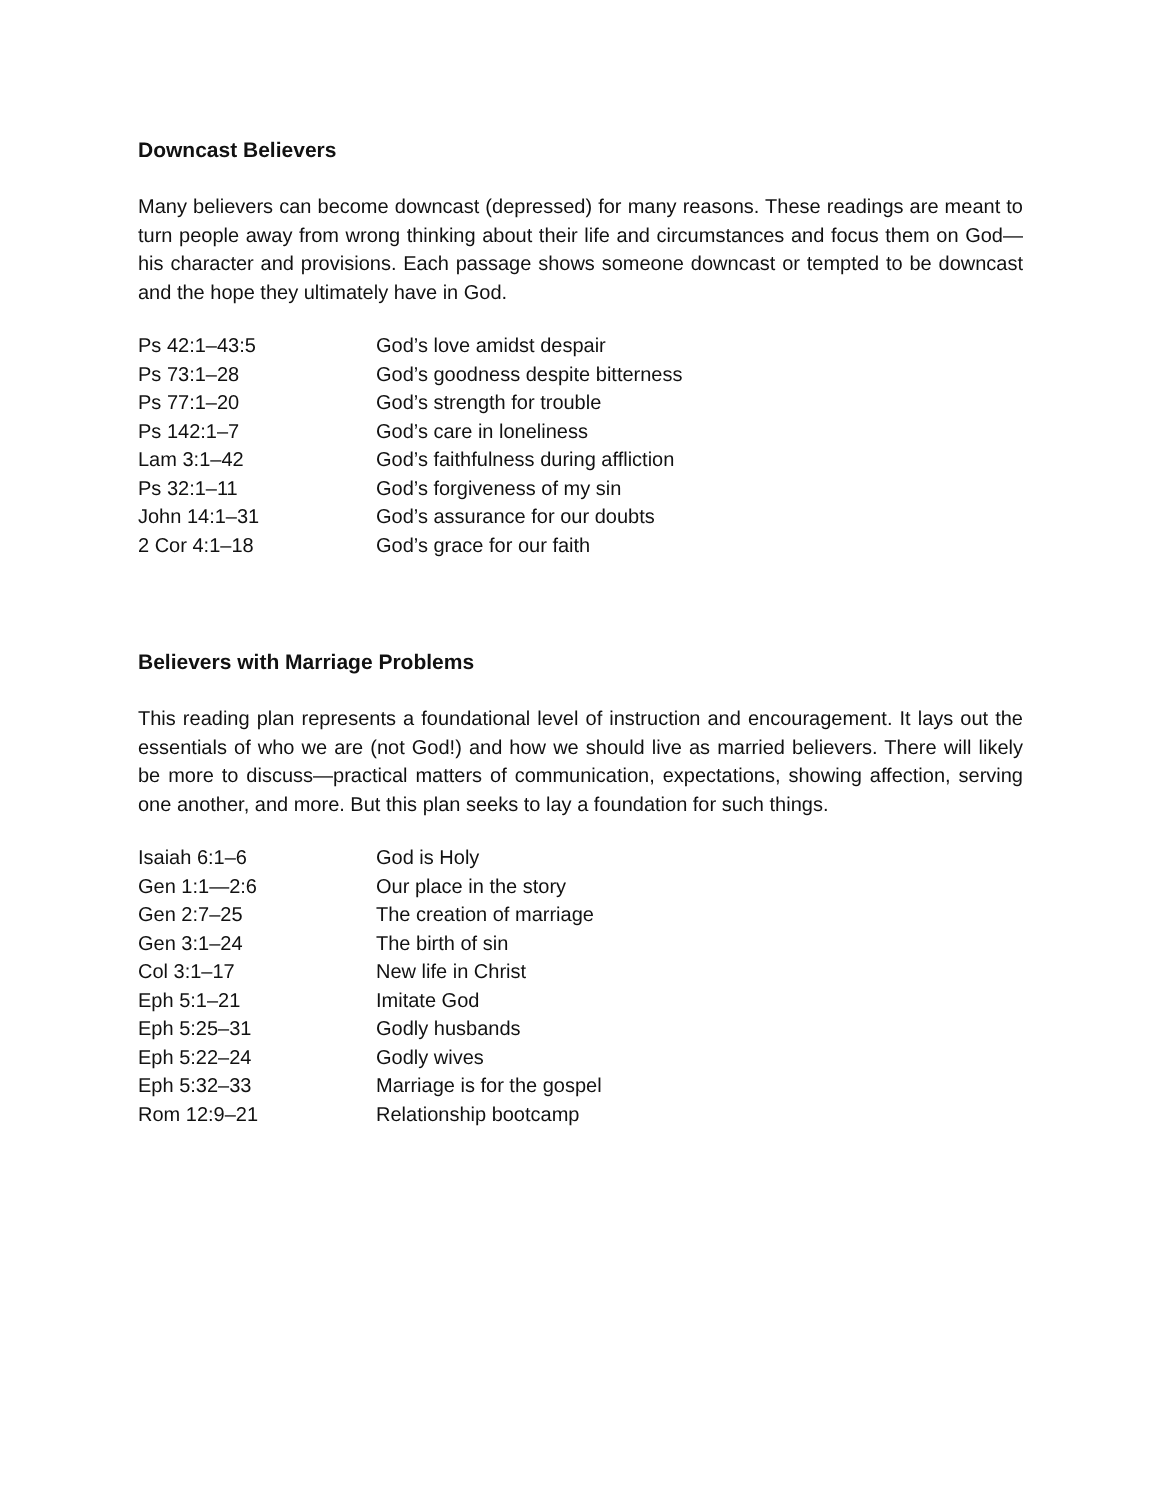Downcast Believers
Many believers can become downcast (depressed) for many reasons. These readings are meant to turn people away from wrong thinking about their life and circumstances and focus them on God—his character and provisions. Each passage shows someone downcast or tempted to be downcast and the hope they ultimately have in God.
| Ps 42:1–43:5 | God’s love amidst despair |
| Ps 73:1–28 | God’s goodness despite bitterness |
| Ps 77:1–20 | God’s strength for trouble |
| Ps 142:1–7 | God’s care in loneliness |
| Lam 3:1–42 | God’s faithfulness during affliction |
| Ps 32:1–11 | God’s forgiveness of my sin |
| John 14:1–31 | God’s assurance for our doubts |
| 2 Cor 4:1–18 | God’s grace for our faith |
Believers with Marriage Problems
This reading plan represents a foundational level of instruction and encouragement. It lays out the essentials of who we are (not God!) and how we should live as married believers. There will likely be more to discuss—practical matters of communication, expectations, showing affection, serving one another, and more. But this plan seeks to lay a foundation for such things.
| Isaiah 6:1–6 | God is Holy |
| Gen 1:1—2:6 | Our place in the story |
| Gen 2:7–25 | The creation of marriage |
| Gen 3:1–24 | The birth of sin |
| Col 3:1–17 | New life in Christ |
| Eph 5:1–21 | Imitate God |
| Eph 5:25–31 | Godly husbands |
| Eph 5:22–24 | Godly wives |
| Eph 5:32–33 | Marriage is for the gospel |
| Rom 12:9–21 | Relationship bootcamp |